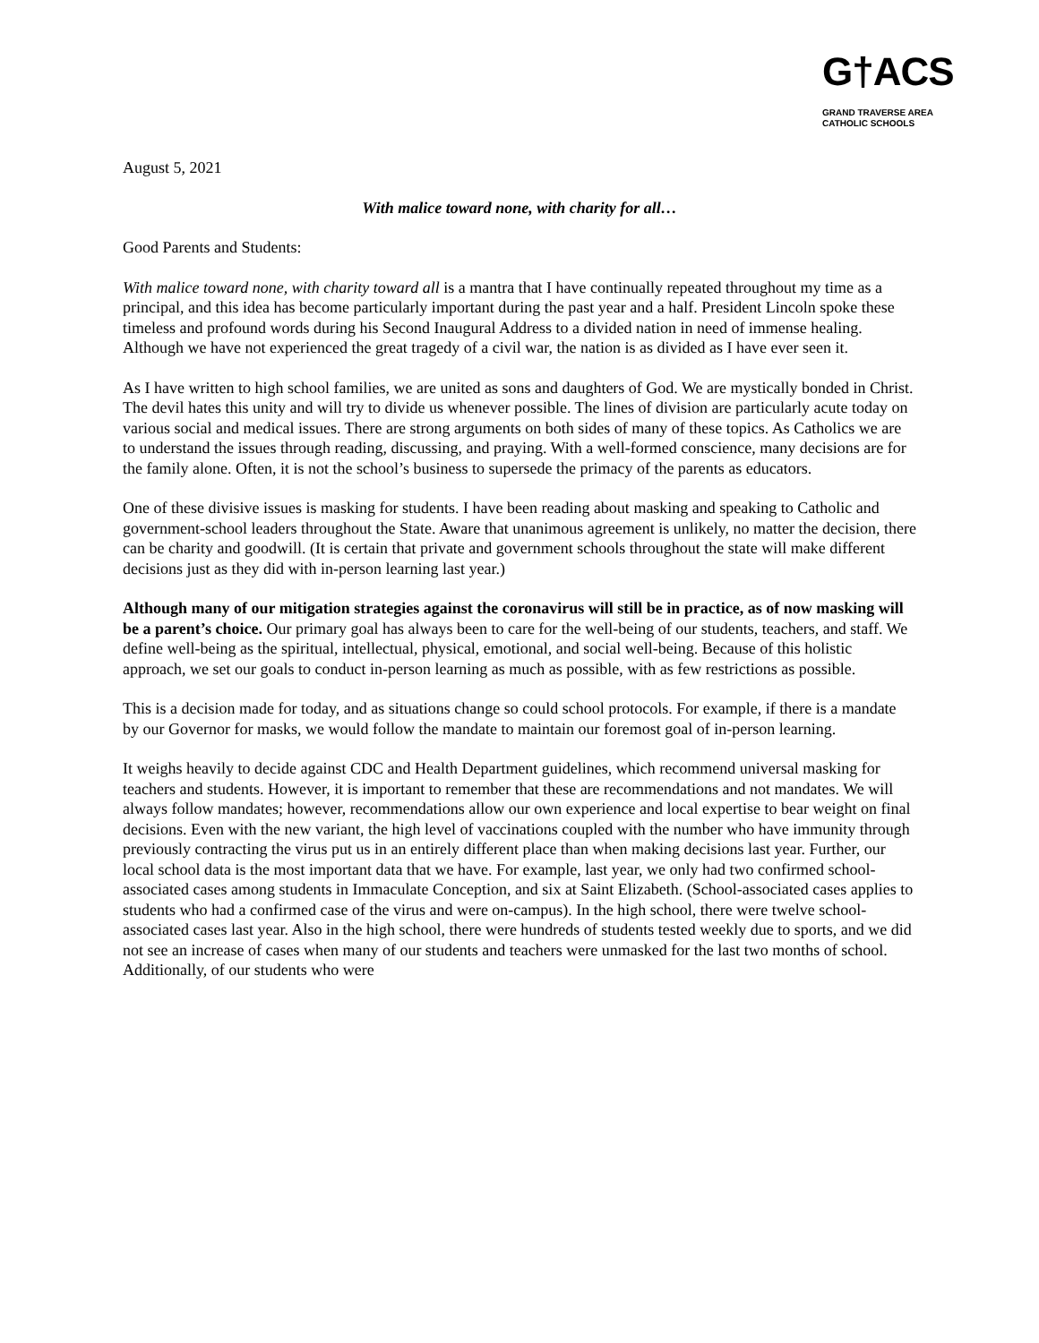G†ACS
GRAND TRAVERSE AREA
CATHOLIC SCHOOLS
August 5, 2021
With malice toward none, with charity for all…
Good Parents and Students:
With malice toward none, with charity toward all is a mantra that I have continually repeated throughout my time as a principal, and this idea has become particularly important during the past year and a half. President Lincoln spoke these timeless and profound words during his Second Inaugural Address to a divided nation in need of immense healing. Although we have not experienced the great tragedy of a civil war, the nation is as divided as I have ever seen it.
As I have written to high school families, we are united as sons and daughters of God. We are mystically bonded in Christ. The devil hates this unity and will try to divide us whenever possible. The lines of division are particularly acute today on various social and medical issues. There are strong arguments on both sides of many of these topics. As Catholics we are to understand the issues through reading, discussing, and praying. With a well-formed conscience, many decisions are for the family alone. Often, it is not the school’s business to supersede the primacy of the parents as educators.
One of these divisive issues is masking for students. I have been reading about masking and speaking to Catholic and government-school leaders throughout the State. Aware that unanimous agreement is unlikely, no matter the decision, there can be charity and goodwill. (It is certain that private and government schools throughout the state will make different decisions just as they did with in-person learning last year.)
Although many of our mitigation strategies against the coronavirus will still be in practice, as of now masking will be a parent’s choice. Our primary goal has always been to care for the well-being of our students, teachers, and staff. We define well-being as the spiritual, intellectual, physical, emotional, and social well-being. Because of this holistic approach, we set our goals to conduct in-person learning as much as possible, with as few restrictions as possible.
This is a decision made for today, and as situations change so could school protocols. For example, if there is a mandate by our Governor for masks, we would follow the mandate to maintain our foremost goal of in-person learning.
It weighs heavily to decide against CDC and Health Department guidelines, which recommend universal masking for teachers and students. However, it is important to remember that these are recommendations and not mandates. We will always follow mandates; however, recommendations allow our own experience and local expertise to bear weight on final decisions. Even with the new variant, the high level of vaccinations coupled with the number who have immunity through previously contracting the virus put us in an entirely different place than when making decisions last year. Further, our local school data is the most important data that we have. For example, last year, we only had two confirmed school-associated cases among students in Immaculate Conception, and six at Saint Elizabeth. (School-associated cases applies to students who had a confirmed case of the virus and were on-campus). In the high school, there were twelve school-associated cases last year. Also in the high school, there were hundreds of students tested weekly due to sports, and we did not see an increase of cases when many of our students and teachers were unmasked for the last two months of school. Additionally, of our students who were